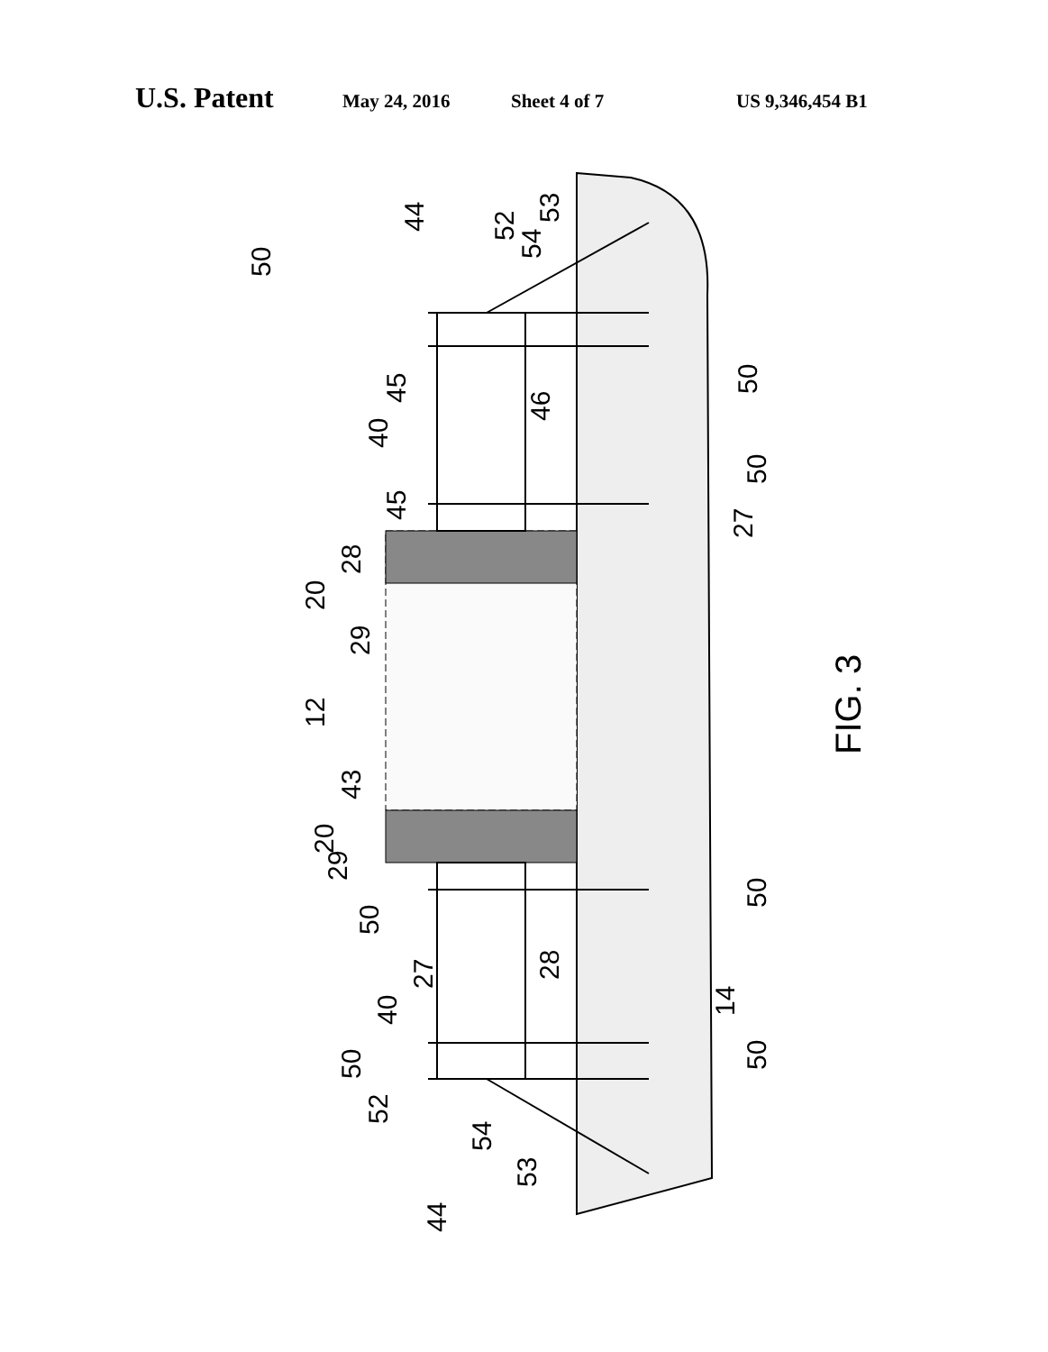U.S. Patent May 24, 2016 Sheet 4 of 7 US 9,346,454 B1
50
44
52
54
53
50
45
46
40
45
50
27
28
20
29
12
43
20
29
50
27
28
40
50
14
50
50
52
54
53
44
FIG. 3